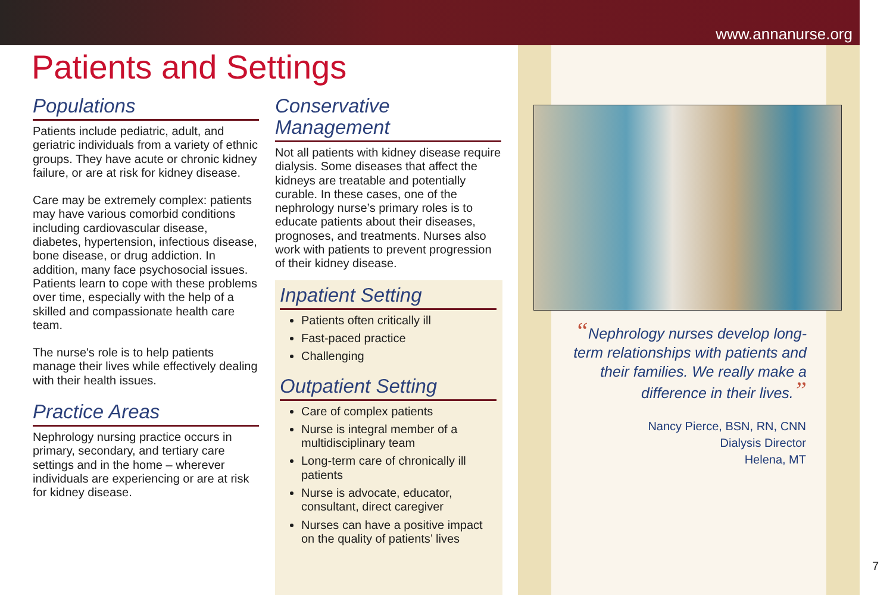www.annanurse.org
Patients and Settings
Populations
Patients include pediatric, adult, and geriatric individuals from a variety of ethnic groups. They have acute or chronic kidney failure, or are at risk for kidney disease.
Care may be extremely complex: patients may have various comorbid conditions including cardiovascular disease, diabetes, hypertension, infectious disease, bone disease, or drug addiction. In addition, many face psychosocial issues. Patients learn to cope with these problems over time, especially with the help of a skilled and compassionate health care team.
The nurse's role is to help patients manage their lives while effectively dealing with their health issues.
Practice Areas
Nephrology nursing practice occurs in primary, secondary, and tertiary care settings and in the home – wherever individuals are experiencing or are at risk for kidney disease.
Conservative Management
Not all patients with kidney disease require dialysis. Some diseases that affect the kidneys are treatable and potentially curable. In these cases, one of the nephrology nurse’s primary roles is to educate patients about their diseases, prognoses, and treatments. Nurses also work with patients to prevent progression of their kidney disease.
Inpatient Setting
Patients often critically ill
Fast-paced practice
Challenging
Outpatient Setting
Care of complex patients
Nurse is integral member of a multidisciplinary team
Long-term care of chronically ill patients
Nurse is advocate, educator, consultant, direct caregiver
Nurses can have a positive impact on the quality of patients’ lives
“Nephrology nurses develop long-term relationships with patients and their families. We really make a difference in their lives.”
Nancy Pierce, BSN, RN, CNN
Dialysis Director
Helena, MT
7